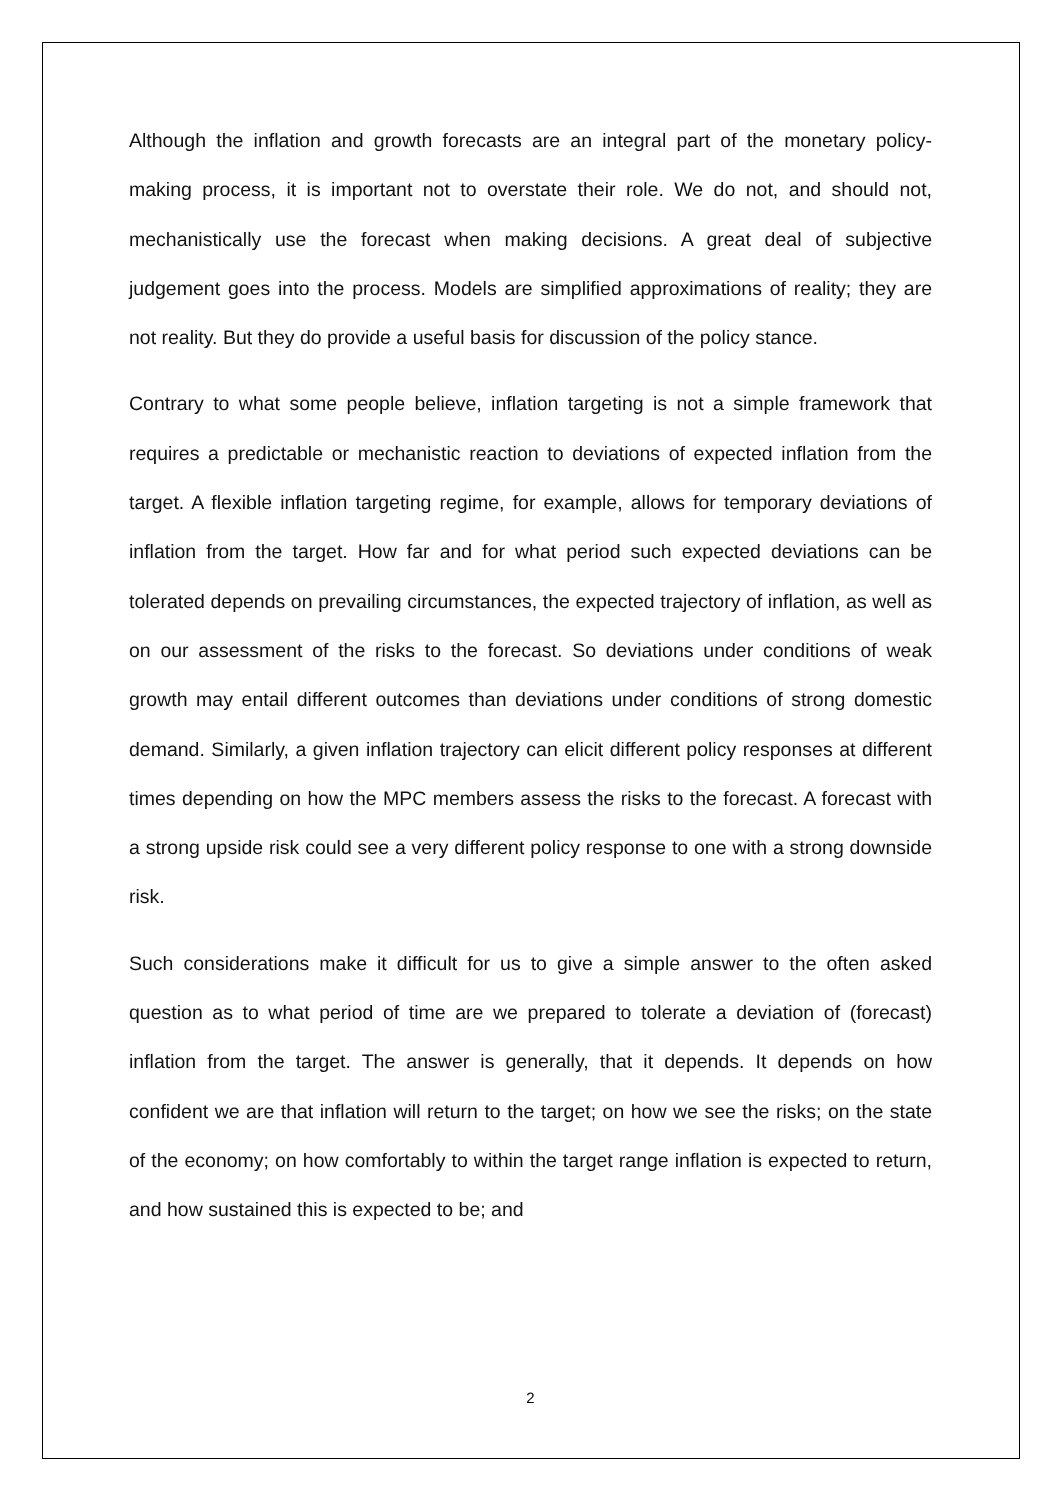Although the inflation and growth forecasts are an integral part of the monetary policy-making process, it is important not to overstate their role. We do not, and should not, mechanistically use the forecast when making decisions. A great deal of subjective judgement goes into the process. Models are simplified approximations of reality; they are not reality. But they do provide a useful basis for discussion of the policy stance.
Contrary to what some people believe, inflation targeting is not a simple framework that requires a predictable or mechanistic reaction to deviations of expected inflation from the target. A flexible inflation targeting regime, for example, allows for temporary deviations of inflation from the target. How far and for what period such expected deviations can be tolerated depends on prevailing circumstances, the expected trajectory of inflation, as well as on our assessment of the risks to the forecast. So deviations under conditions of weak growth may entail different outcomes than deviations under conditions of strong domestic demand. Similarly, a given inflation trajectory can elicit different policy responses at different times depending on how the MPC members assess the risks to the forecast. A forecast with a strong upside risk could see a very different policy response to one with a strong downside risk.
Such considerations make it difficult for us to give a simple answer to the often asked question as to what period of time are we prepared to tolerate a deviation of (forecast) inflation from the target. The answer is generally, that it depends. It depends on how confident we are that inflation will return to the target; on how we see the risks; on the state of the economy; on how comfortably to within the target range inflation is expected to return, and how sustained this is expected to be; and
2